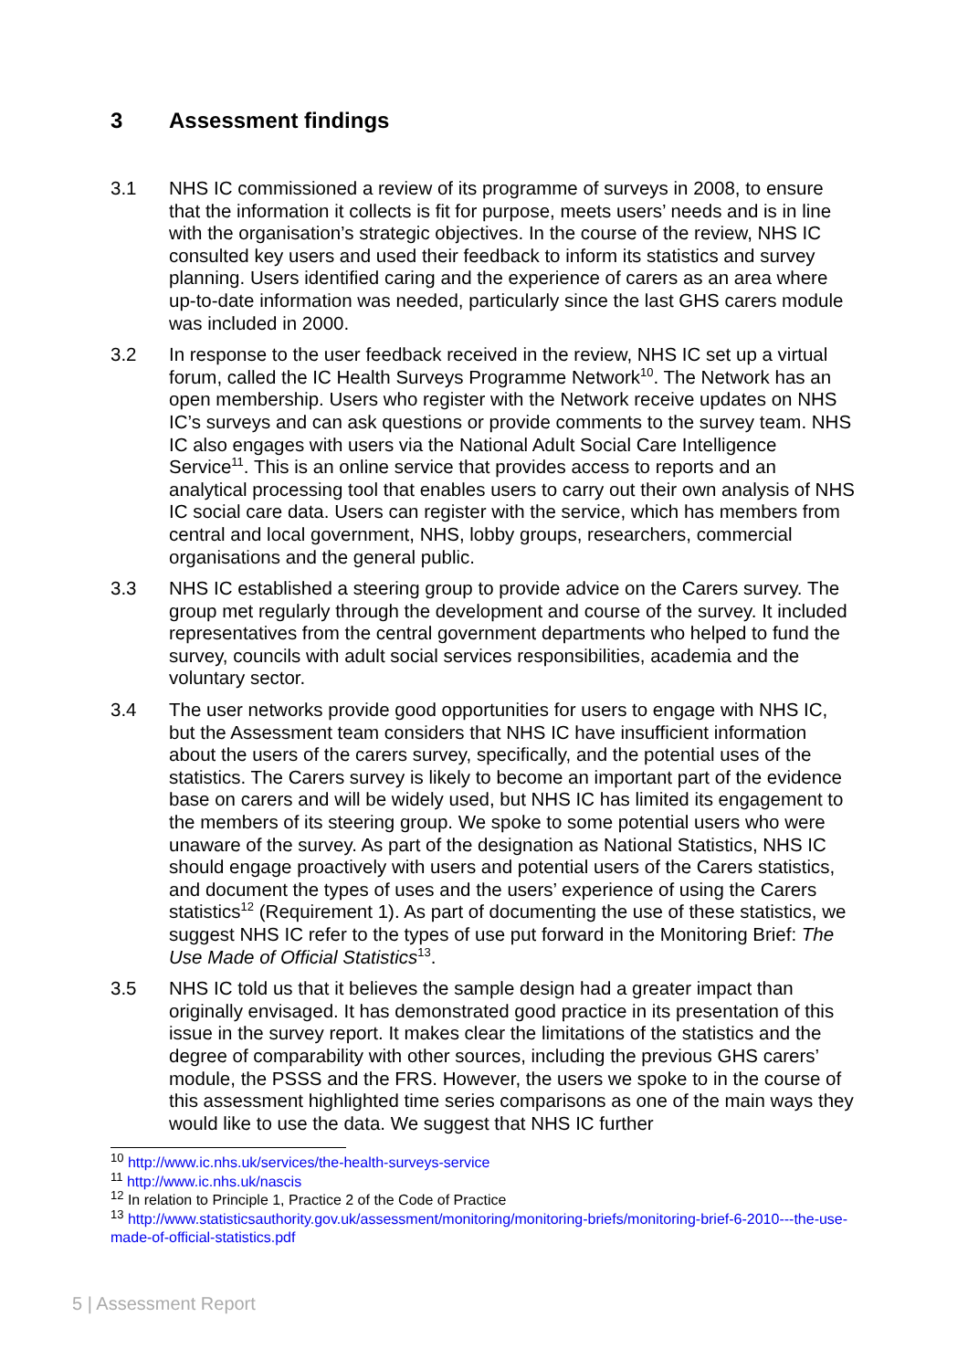3 Assessment findings
3.1 NHS IC commissioned a review of its programme of surveys in 2008, to ensure that the information it collects is fit for purpose, meets users’ needs and is in line with the organisation’s strategic objectives. In the course of the review, NHS IC consulted key users and used their feedback to inform its statistics and survey planning. Users identified caring and the experience of carers as an area where up-to-date information was needed, particularly since the last GHS carers module was included in 2000.
3.2 In response to the user feedback received in the review, NHS IC set up a virtual forum, called the IC Health Surveys Programme Network<sup>10</sup>. The Network has an open membership. Users who register with the Network receive updates on NHS IC’s surveys and can ask questions or provide comments to the survey team. NHS IC also engages with users via the National Adult Social Care Intelligence Service<sup>11</sup>. This is an online service that provides access to reports and an analytical processing tool that enables users to carry out their own analysis of NHS IC social care data. Users can register with the service, which has members from central and local government, NHS, lobby groups, researchers, commercial organisations and the general public.
3.3 NHS IC established a steering group to provide advice on the Carers survey. The group met regularly through the development and course of the survey. It included representatives from the central government departments who helped to fund the survey, councils with adult social services responsibilities, academia and the voluntary sector.
3.4 The user networks provide good opportunities for users to engage with NHS IC, but the Assessment team considers that NHS IC have insufficient information about the users of the carers survey, specifically, and the potential uses of the statistics. The Carers survey is likely to become an important part of the evidence base on carers and will be widely used, but NHS IC has limited its engagement to the members of its steering group. We spoke to some potential users who were unaware of the survey. As part of the designation as National Statistics, NHS IC should engage proactively with users and potential users of the Carers statistics, and document the types of uses and the users’ experience of using the Carers statistics<sup>12</sup> (Requirement 1). As part of documenting the use of these statistics, we suggest NHS IC refer to the types of use put forward in the Monitoring Brief: The Use Made of Official Statistics<sup>13</sup>.
3.5 NHS IC told us that it believes the sample design had a greater impact than originally envisaged. It has demonstrated good practice in its presentation of this issue in the survey report. It makes clear the limitations of the statistics and the degree of comparability with other sources, including the previous GHS carers’ module, the PSSS and the FRS. However, the users we spoke to in the course of this assessment highlighted time series comparisons as one of the main ways they would like to use the data. We suggest that NHS IC further
<sup>10</sup> http://www.ic.nhs.uk/services/the-health-surveys-service
<sup>11</sup> http://www.ic.nhs.uk/nascis
<sup>12</sup> In relation to Principle 1, Practice 2 of the Code of Practice
<sup>13</sup> http://www.statisticsauthority.gov.uk/assessment/monitoring/monitoring-briefs/monitoring-brief-6-2010---the-use-made-of-official-statistics.pdf
5 | Assessment Report